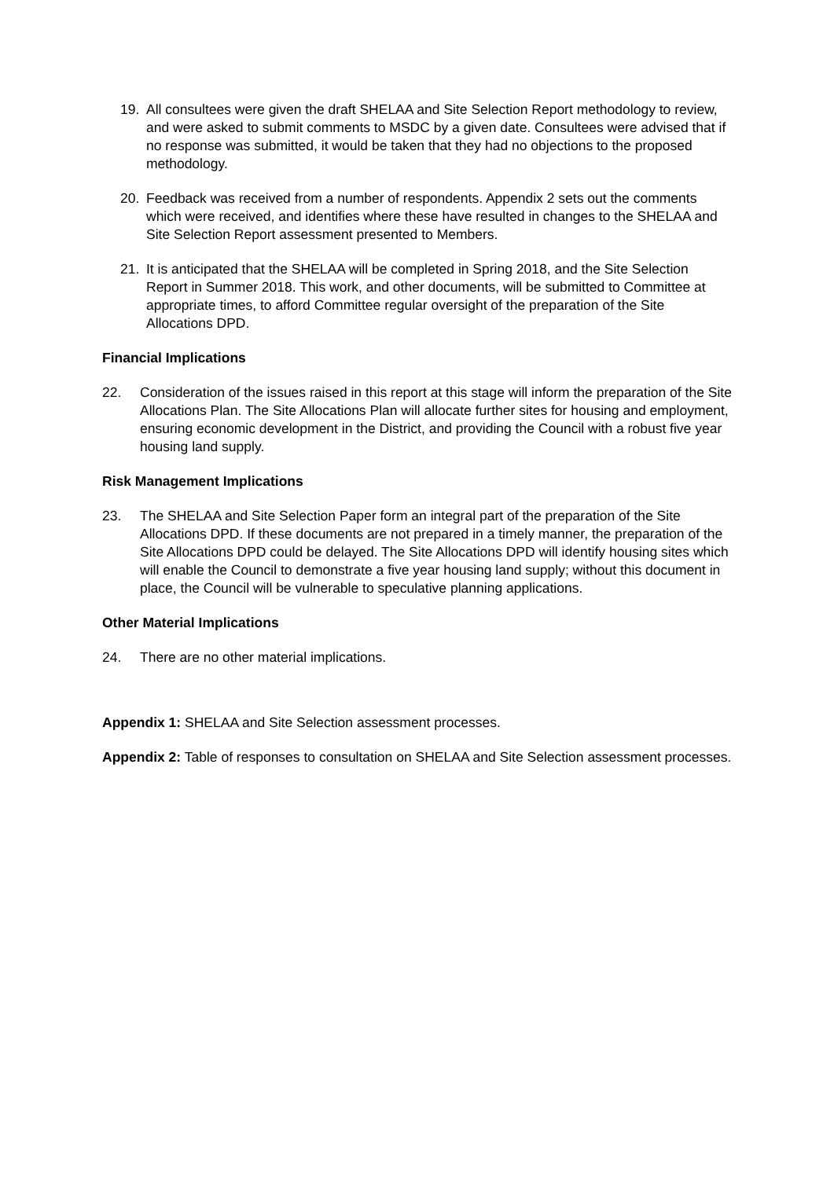19. All consultees were given the draft SHELAA and Site Selection Report methodology to review, and were asked to submit comments to MSDC by a given date. Consultees were advised that if no response was submitted, it would be taken that they had no objections to the proposed methodology.
20. Feedback was received from a number of respondents. Appendix 2 sets out the comments which were received, and identifies where these have resulted in changes to the SHELAA and Site Selection Report assessment presented to Members.
21. It is anticipated that the SHELAA will be completed in Spring 2018, and the Site Selection Report in Summer 2018. This work, and other documents, will be submitted to Committee at appropriate times, to afford Committee regular oversight of the preparation of the Site Allocations DPD.
Financial Implications
22. Consideration of the issues raised in this report at this stage will inform the preparation of the Site Allocations Plan. The Site Allocations Plan will allocate further sites for housing and employment, ensuring economic development in the District, and providing the Council with a robust five year housing land supply.
Risk Management Implications
23. The SHELAA and Site Selection Paper form an integral part of the preparation of the Site Allocations DPD. If these documents are not prepared in a timely manner, the preparation of the Site Allocations DPD could be delayed. The Site Allocations DPD will identify housing sites which will enable the Council to demonstrate a five year housing land supply; without this document in place, the Council will be vulnerable to speculative planning applications.
Other Material Implications
24. There are no other material implications.
Appendix 1: SHELAA and Site Selection assessment processes.
Appendix 2: Table of responses to consultation on SHELAA and Site Selection assessment processes.